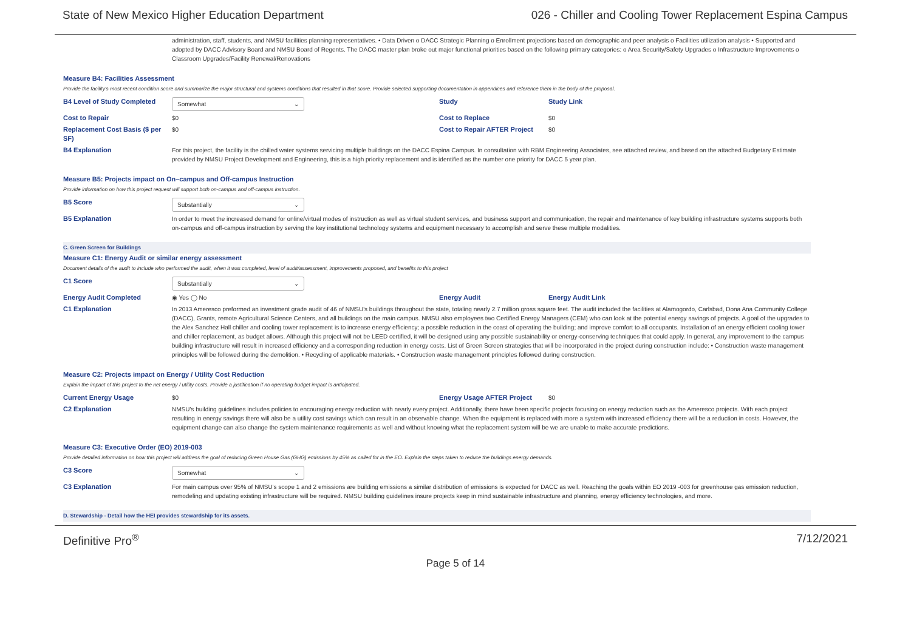State of New Mexico Higher Education Department 026 - Chiller and Cooling Tower Replacement Espina Campus
administration, staff, students, and NMSU facilities planning representatives. • Data Driven o DACC Strategic Planning o Enrollment projections based on demographic and peer analysis o Facilities utilization analysis • Supported and adopted by DACC Advisory Board and NMSU Board of Regents. The DACC master plan broke out major functional priorities based on the following primary categories: o Area Security/Safety Upgrades o Infrastructure Improvements o Classroom Upgrades/Facility Renewal/Renovations
Measure B4: Facilities Assessment
Provide the facility's most recent condition score and summarize the major structural and systems conditions that resulted in that score. Provide selected supporting documentation in appendices and reference them in the body of the proposal.
B4 Level of Study Completed
Somewhat ⌄
Study Study Link
Cost to Repair $0 Cost to Replace $0
Replacement Cost Basis ($ per SF)
$0 Cost to Repair AFTER Project
$0
B4 Explanation For this project, the facility is the chilled water systems servicing multiple buildings on the DACC Espina Campus. In consultation with RBM Engineering Associates, see attached review, and based on the attached Budgetary Estimate provided by NMSU Project Development and Engineering, this is a high priority replacement and is identified as the number one priority for DACC 5 year plan.
Measure B5: Projects impact on On–campus and Off-campus Instruction
Provide information on how this project request will support both on-campus and off-campus instruction.
B5 Score
Substantially ⌄
B5 Explanation In order to meet the increased demand for online/virtual modes of instruction as well as virtual student services, and business support and communication, the repair and maintenance of key building infrastructure systems supports both on-campus and off-campus instruction by serving the key institutional technology systems and equipment necessary to accomplish and serve these multiple modalities.
C. Green Screen for Buildings
Measure C1: Energy Audit or similar energy assessment
Document details of the audit to include who performed the audit, when it was completed, level of audit/assessment, improvements proposed, and benefits to this project
C1 Score
Substantially ⌄
Energy Audit Completed ◉ Yes ◯ No Energy Audit Energy Audit Link
C1 Explanation In 2013 Ameresco preformed an investment grade audit of 46 of NMSU's buildings throughout the state, totaling nearly 2.7 million gross square feet. The audit included the facilities at Alamogordo, Carlsbad, Dona Ana Community College (DACC), Grants, remote Agricultural Science Centers, and all buildings on the main campus. NMSU also employees two Certified Energy Managers (CEM) who can look at the potential energy savings of projects. A goal of the upgrades to the Alex Sanchez Hall chiller and cooling tower replacement is to increase energy efficiency; a possible reduction in the coast of operating the building; and improve comfort to all occupants. Installation of an energy efficient cooling tower and chiller replacement, as budget allows. Although this project will not be LEED certified, it will be designed using any possible sustainability or energy-conserving techniques that could apply. In general, any improvement to the campus building infrastructure will result in increased efficiency and a corresponding reduction in energy costs. List of Green Screen strategies that will be incorporated in the project during construction include: • Construction waste management principles will be followed during the demolition. • Recycling of applicable materials. • Construction waste management principles followed during construction.
Measure C2: Projects impact on Energy / Utility Cost Reduction
Explain the impact of this project to the net energy / utility costs. Provide a justification if no operating budget impact is anticipated.
Current Energy Usage $0 Energy Usage AFTER Project $0
C2 Explanation NMSU's building guidelines includes policies to encouraging energy reduction with nearly every project. Additionally, there have been specific projects focusing on energy reduction such as the Ameresco projects. With each project resulting in energy savings there will also be a utility cost savings which can result in an observable change. When the equipment is replaced with more a system with increased efficiency there will be a reduction in costs. However, the equipment change can also change the system maintenance requirements as well and without knowing what the replacement system will be we are unable to make accurate predictions.
Measure C3: Executive Order (EO) 2019-003
Provide detailed information on how this project will address the goal of reducing Green House Gas (GHG) emissions by 45% as called for in the EO. Explain the steps taken to reduce the buildings energy demands.
C3 Score
Somewhat ⌄
C3 Explanation For main campus over 95% of NMSU's scope 1 and 2 emissions are building emissions a similar distribution of emissions is expected for DACC as well. Reaching the goals within EO 2019 -003 for greenhouse gas emission reduction, remodeling and updating existing infrastructure will be required. NMSU building guidelines insure projects keep in mind sustainable infrastructure and planning, energy efficiency technologies, and more.
D. Stewardship - Detail how the HEI provides stewardship for its assets.
Definitive Pro<sup>®</sup> 7/12/2021
Page 5 of 14